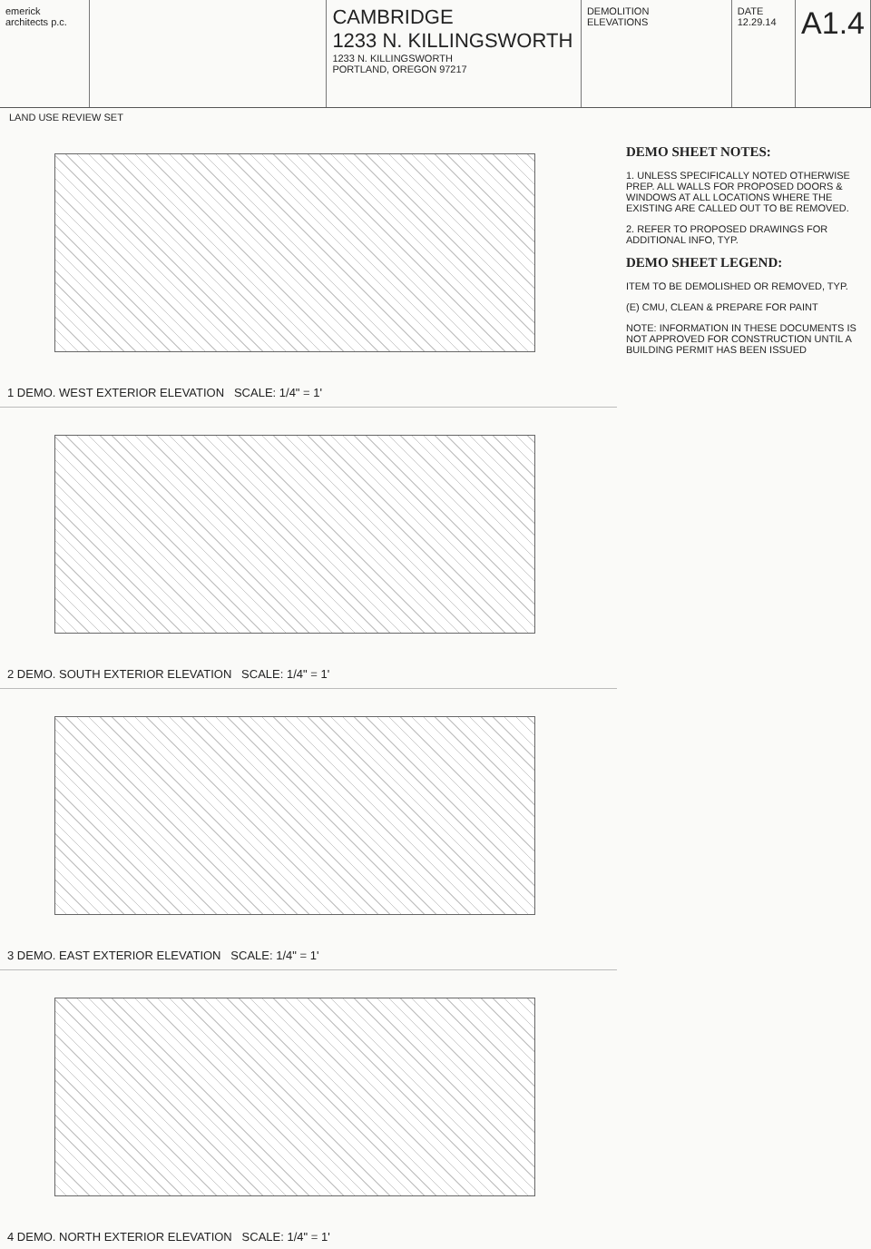emerick architects p.c.
CAMBRIDGE
1233 N. KILLINGSWORTH
1233 N. KILLINGSWORTH
PORTLAND, OREGON 97217
DEMOLITION
ELEVATIONS
DATE 12.29.14
A1.4
LAND USE REVIEW SET
1 DEMO. WEST EXTERIOR ELEVATION SCALE: 1/4" = 1'
2 DEMO. SOUTH EXTERIOR ELEVATION SCALE: 1/4" = 1'
3 DEMO. EAST EXTERIOR ELEVATION SCALE: 1/4" = 1'
4 DEMO. NORTH EXTERIOR ELEVATION SCALE: 1/4" = 1'
DEMO SHEET NOTES:
1. UNLESS SPECIFICALLY NOTED OTHERWISE PREP. ALL WALLS FOR PROPOSED DOORS & WINDOWS AT ALL LOCATIONS WHERE THE EXISTING ARE CALLED OUT TO BE REMOVED.
2. REFER TO PROPOSED DRAWINGS FOR ADDITIONAL INFO, TYP.
DEMO SHEET LEGEND:
ITEM TO BE DEMOLISHED OR REMOVED, TYP.
(E) CMU, CLEAN & PREPARE FOR PAINT
NOTE: INFORMATION IN THESE DOCUMENTS IS NOT APPROVED FOR CONSTRUCTION UNTIL A BUILDING PERMIT HAS BEEN ISSUED